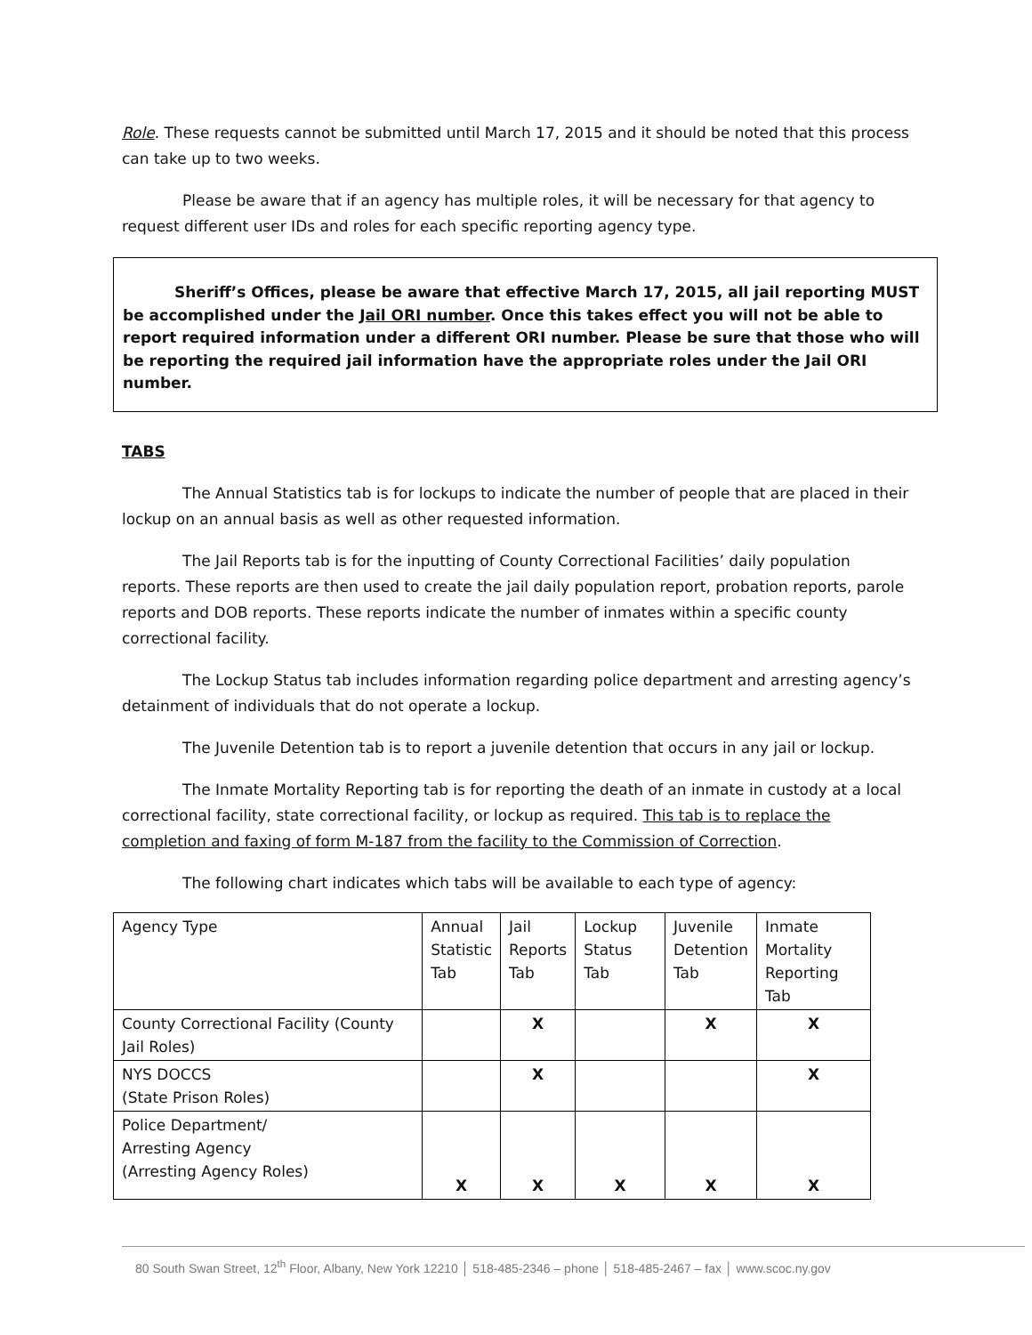Role. These requests cannot be submitted until March 17, 2015 and it should be noted that this process can take up to two weeks.
Please be aware that if an agency has multiple roles, it will be necessary for that agency to request different user IDs and roles for each specific reporting agency type.
Sheriff’s Offices, please be aware that effective March 17, 2015, all jail reporting MUST be accomplished under the Jail ORI number. Once this takes effect you will not be able to report required information under a different ORI number. Please be sure that those who will be reporting the required jail information have the appropriate roles under the Jail ORI number.
TABS
The Annual Statistics tab is for lockups to indicate the number of people that are placed in their lockup on an annual basis as well as other requested information.
The Jail Reports tab is for the inputting of County Correctional Facilities’ daily population reports. These reports are then used to create the jail daily population report, probation reports, parole reports and DOB reports. These reports indicate the number of inmates within a specific county correctional facility.
The Lockup Status tab includes information regarding police department and arresting agency’s detainment of individuals that do not operate a lockup.
The Juvenile Detention tab is to report a juvenile detention that occurs in any jail or lockup.
The Inmate Mortality Reporting tab is for reporting the death of an inmate in custody at a local correctional facility, state correctional facility, or lockup as required. This tab is to replace the completion and faxing of form M-187 from the facility to the Commission of Correction.
The following chart indicates which tabs will be available to each type of agency:
| Agency Type | Annual Statistic Tab | Jail Reports Tab | Lockup Status Tab | Juvenile Detention Tab | Inmate Mortality Reporting Tab |
| County Correctional Facility (County Jail Roles) | | X | | X | X |
| NYS DOCCS (State Prison Roles) | | X | | | X |
| Police Department/ Arresting Agency (Arresting Agency Roles) | X | X | X | X | X |
80 South Swan Street, 12<sup>th</sup> Floor, Albany, New York 12210 │ 518-485-2346 – phone │ 518-485-2467 – fax │ www.scoc.ny.gov